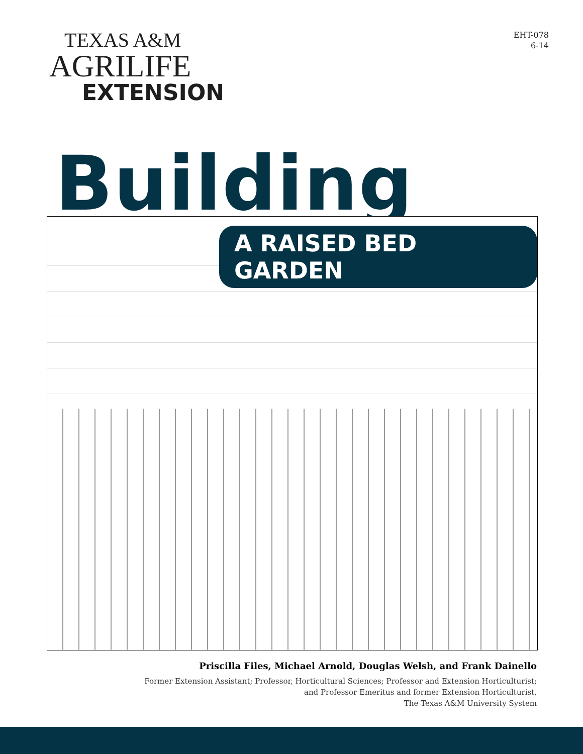TEXAS A&M
AGRILIFE
EXTENSION
EHT-078
6-14
Building
A RAISED BED GARDEN
Priscilla Files, Michael Arnold, Douglas Welsh, and Frank Dainello
Former Extension Assistant; Professor, Horticultural Sciences; Professor and Extension Horticulturist;
and Professor Emeritus and former Extension Horticulturist,
The Texas A&M University System